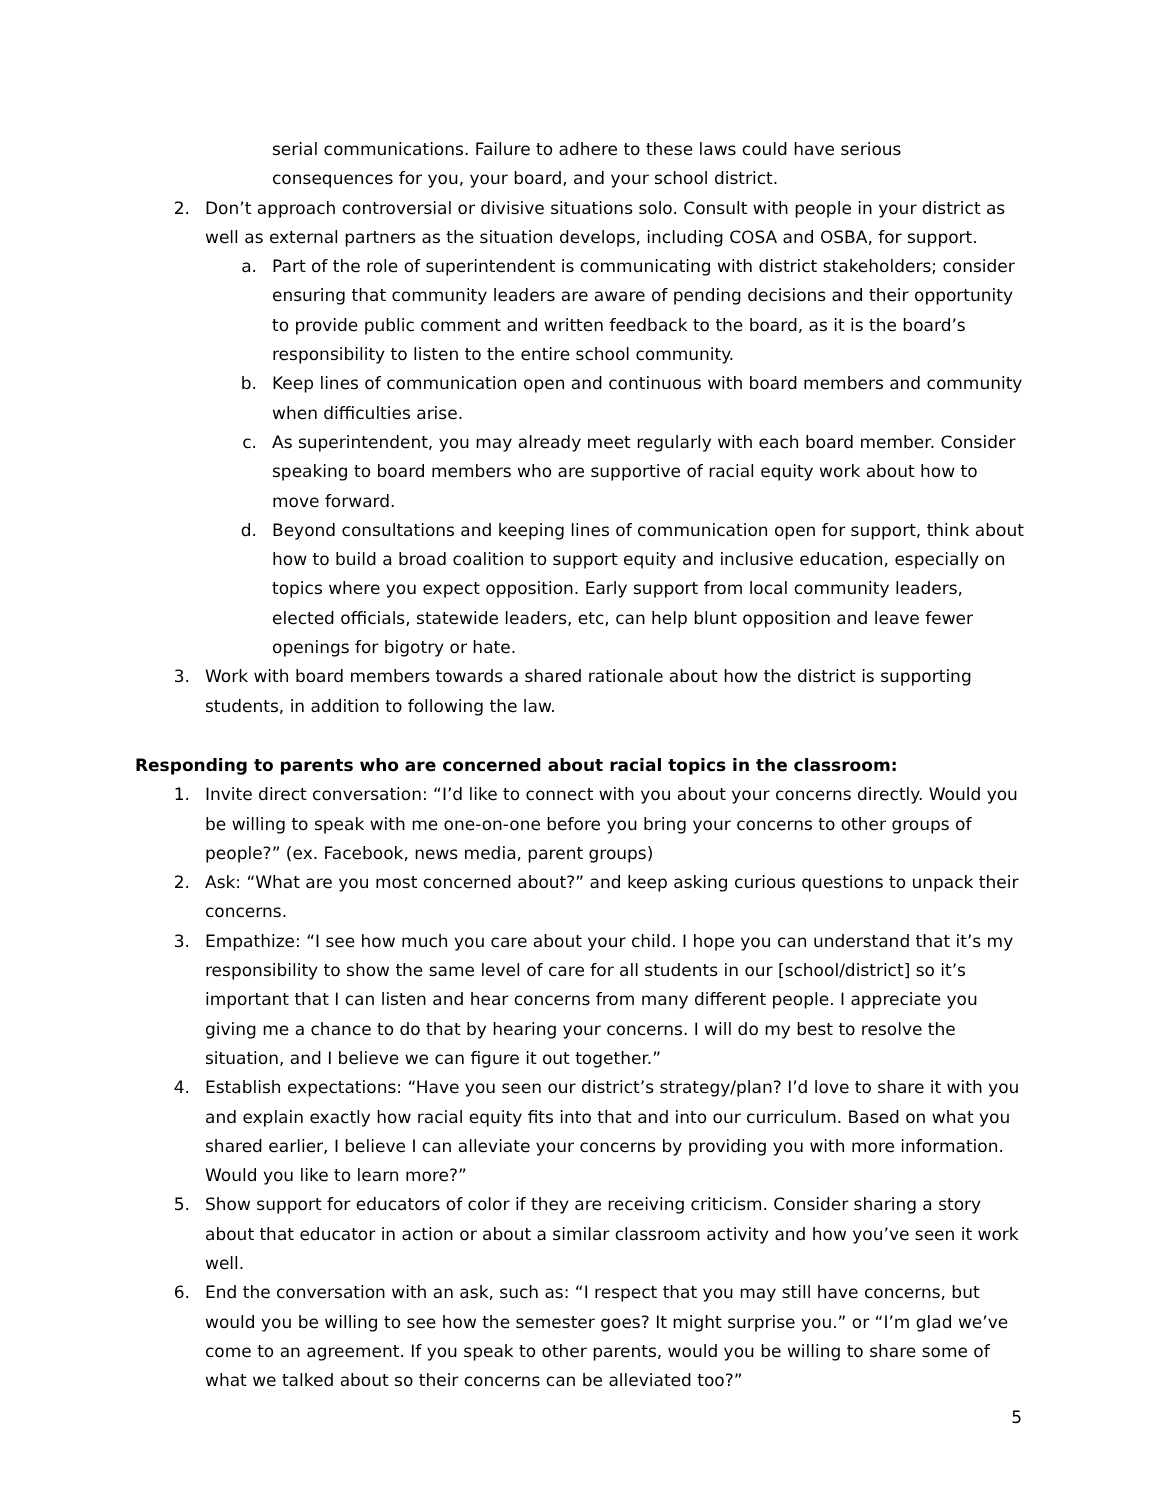serial communications. Failure to adhere to these laws could have serious consequences for you, your board, and your school district.
2. Don’t approach controversial or divisive situations solo. Consult with people in your district as well as external partners as the situation develops, including COSA and OSBA, for support.
a. Part of the role of superintendent is communicating with district stakeholders; consider ensuring that community leaders are aware of pending decisions and their opportunity to provide public comment and written feedback to the board, as it is the board’s responsibility to listen to the entire school community.
b. Keep lines of communication open and continuous with board members and community when difficulties arise.
c. As superintendent, you may already meet regularly with each board member. Consider speaking to board members who are supportive of racial equity work about how to move forward.
d. Beyond consultations and keeping lines of communication open for support, think about how to build a broad coalition to support equity and inclusive education, especially on topics where you expect opposition. Early support from local community leaders, elected officials, statewide leaders, etc, can help blunt opposition and leave fewer openings for bigotry or hate.
3. Work with board members towards a shared rationale about how the district is supporting students, in addition to following the law.
Responding to parents who are concerned about racial topics in the classroom:
1. Invite direct conversation: “I’d like to connect with you about your concerns directly. Would you be willing to speak with me one-on-one before you bring your concerns to other groups of people?” (ex. Facebook, news media, parent groups)
2. Ask: “What are you most concerned about?” and keep asking curious questions to unpack their concerns.
3. Empathize: “I see how much you care about your child. I hope you can understand that it’s my responsibility to show the same level of care for all students in our [school/district] so it’s important that I can listen and hear concerns from many different people. I appreciate you giving me a chance to do that by hearing your concerns. I will do my best to resolve the situation, and I believe we can figure it out together.”
4. Establish expectations: “Have you seen our district’s strategy/plan? I’d love to share it with you and explain exactly how racial equity fits into that and into our curriculum. Based on what you shared earlier, I believe I can alleviate your concerns by providing you with more information. Would you like to learn more?”
5. Show support for educators of color if they are receiving criticism. Consider sharing a story about that educator in action or about a similar classroom activity and how you’ve seen it work well.
6. End the conversation with an ask, such as: “I respect that you may still have concerns, but would you be willing to see how the semester goes? It might surprise you.” or “I’m glad we’ve come to an agreement. If you speak to other parents, would you be willing to share some of what we talked about so their concerns can be alleviated too?”
5